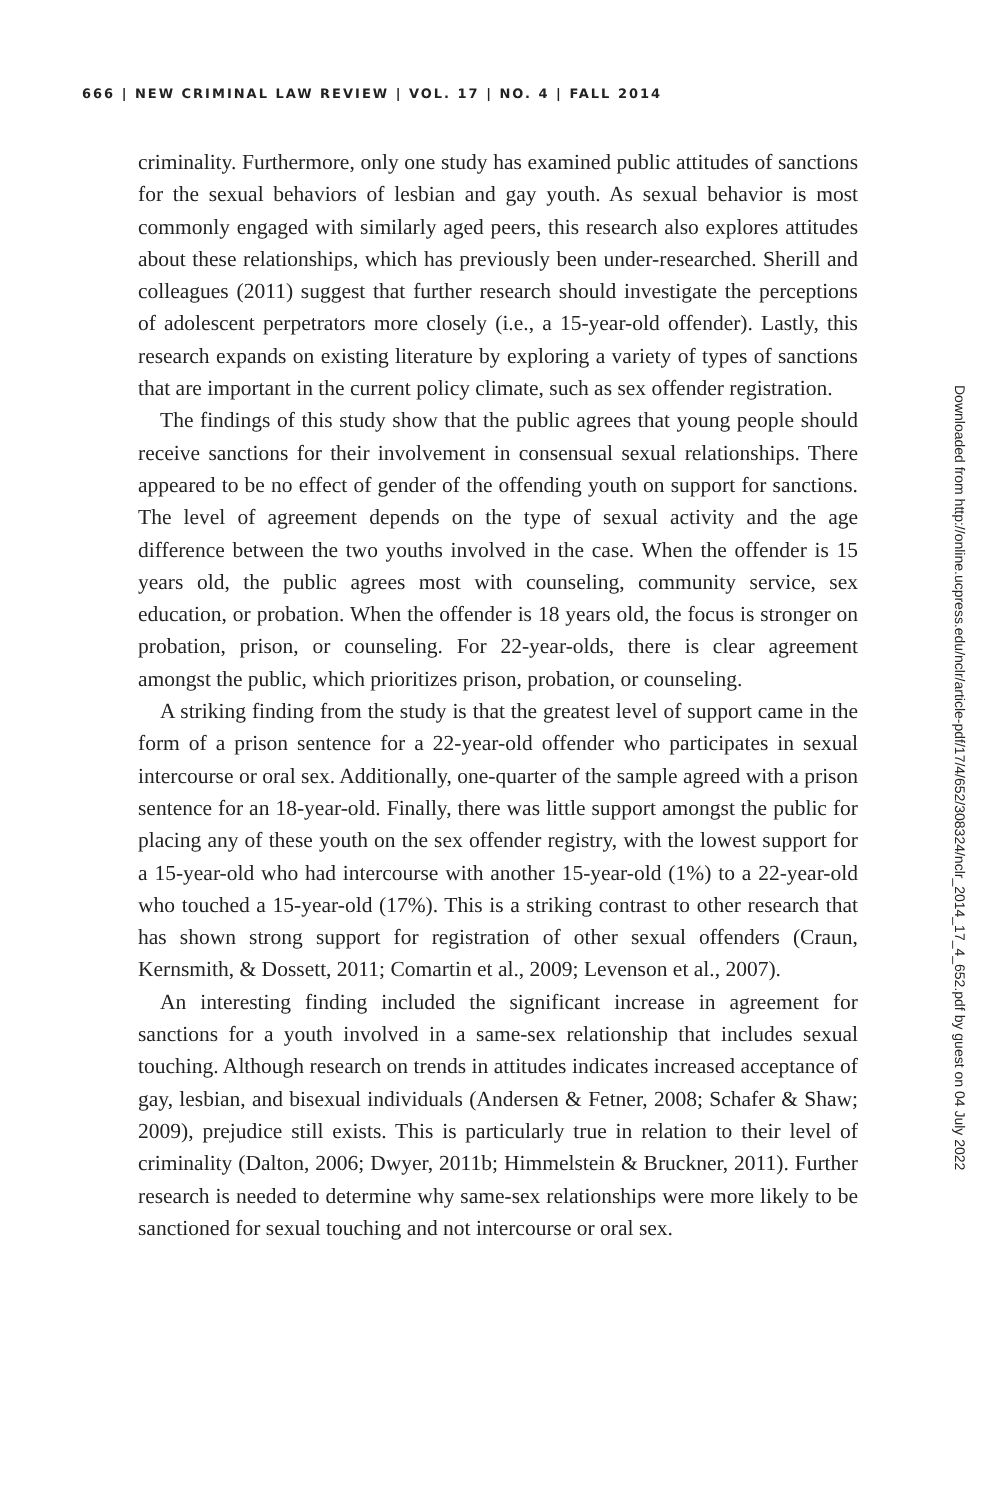666 | NEW CRIMINAL LAW REVIEW | VOL. 17 | NO. 4 | FALL 2014
criminality. Furthermore, only one study has examined public attitudes of sanctions for the sexual behaviors of lesbian and gay youth. As sexual behavior is most commonly engaged with similarly aged peers, this research also explores attitudes about these relationships, which has previously been under-researched. Sherill and colleagues (2011) suggest that further research should investigate the perceptions of adolescent perpetrators more closely (i.e., a 15-year-old offender). Lastly, this research expands on existing literature by exploring a variety of types of sanctions that are important in the current policy climate, such as sex offender registration.
The findings of this study show that the public agrees that young people should receive sanctions for their involvement in consensual sexual relationships. There appeared to be no effect of gender of the offending youth on support for sanctions. The level of agreement depends on the type of sexual activity and the age difference between the two youths involved in the case. When the offender is 15 years old, the public agrees most with counseling, community service, sex education, or probation. When the offender is 18 years old, the focus is stronger on probation, prison, or counseling. For 22-year-olds, there is clear agreement amongst the public, which prioritizes prison, probation, or counseling.
A striking finding from the study is that the greatest level of support came in the form of a prison sentence for a 22-year-old offender who participates in sexual intercourse or oral sex. Additionally, one-quarter of the sample agreed with a prison sentence for an 18-year-old. Finally, there was little support amongst the public for placing any of these youth on the sex offender registry, with the lowest support for a 15-year-old who had intercourse with another 15-year-old (1%) to a 22-year-old who touched a 15-year-old (17%). This is a striking contrast to other research that has shown strong support for registration of other sexual offenders (Craun, Kernsmith, & Dossett, 2011; Comartin et al., 2009; Levenson et al., 2007).
An interesting finding included the significant increase in agreement for sanctions for a youth involved in a same-sex relationship that includes sexual touching. Although research on trends in attitudes indicates increased acceptance of gay, lesbian, and bisexual individuals (Andersen & Fetner, 2008; Schafer & Shaw; 2009), prejudice still exists. This is particularly true in relation to their level of criminality (Dalton, 2006; Dwyer, 2011b; Himmelstein & Bruckner, 2011). Further research is needed to determine why same-sex relationships were more likely to be sanctioned for sexual touching and not intercourse or oral sex.
Downloaded from http://online.ucpress.edu/nclr/article-pdf/17/4/652/308324/nclr_2014_17_4_652.pdf by guest on 04 July 2022